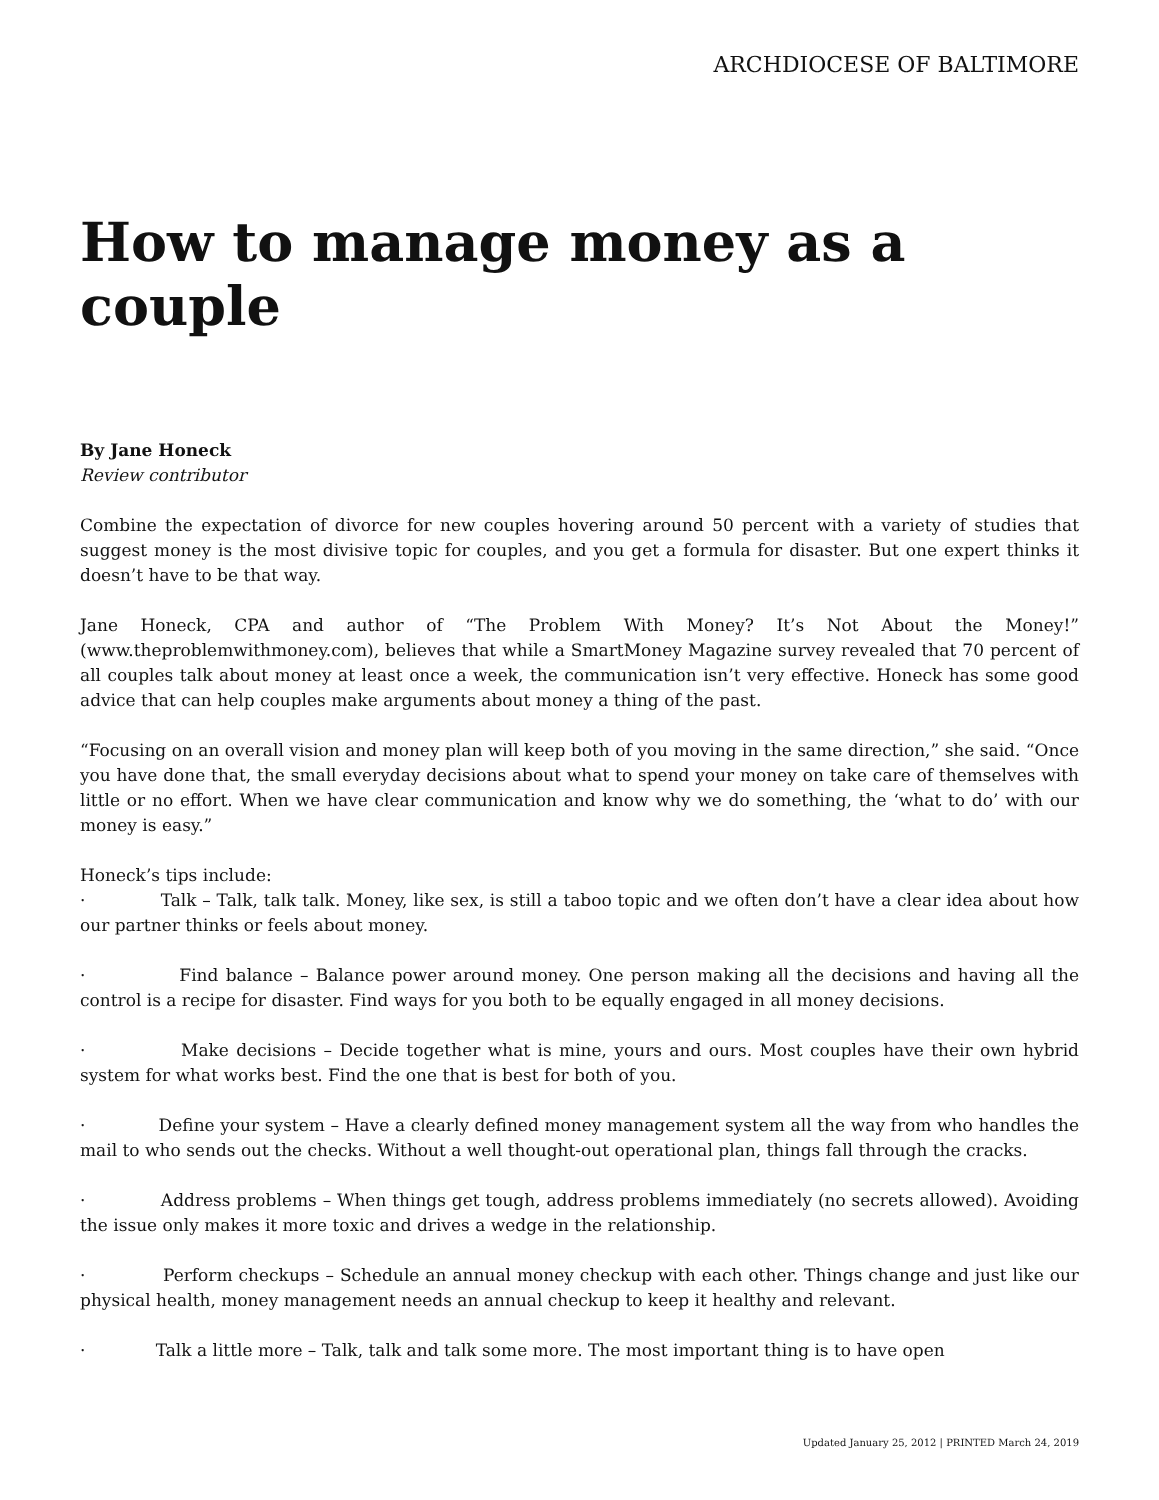ARCHDIOCESE OF BALTIMORE
How to manage money as a couple
By Jane Honeck
Review contributor
Combine the expectation of divorce for new couples hovering around 50 percent with a variety of studies that suggest money is the most divisive topic for couples, and you get a formula for disaster. But one expert thinks it doesn’t have to be that way.
Jane Honeck, CPA and author of “The Problem With Money? It’s Not About the Money!” (www.theproblemwithmoney.com), believes that while a SmartMoney Magazine survey revealed that 70 percent of all couples talk about money at least once a week, the communication isn’t very effective. Honeck has some good advice that can help couples make arguments about money a thing of the past.
“Focusing on an overall vision and money plan will keep both of you moving in the same direction,” she said. “Once you have done that, the small everyday decisions about what to spend your money on take care of themselves with little or no effort. When we have clear communication and know why we do something, the ‘what to do’ with our money is easy.”
Honeck’s tips include:
· Talk – Talk, talk talk. Money, like sex, is still a taboo topic and we often don’t have a clear idea about how our partner thinks or feels about money.
· Find balance – Balance power around money. One person making all the decisions and having all the control is a recipe for disaster. Find ways for you both to be equally engaged in all money decisions.
· Make decisions – Decide together what is mine, yours and ours. Most couples have their own hybrid system for what works best. Find the one that is best for both of you.
· Define your system – Have a clearly defined money management system all the way from who handles the mail to who sends out the checks. Without a well thought-out operational plan, things fall through the cracks.
· Address problems – When things get tough, address problems immediately (no secrets allowed). Avoiding the issue only makes it more toxic and drives a wedge in the relationship.
· Perform checkups – Schedule an annual money checkup with each other. Things change and just like our physical health, money management needs an annual checkup to keep it healthy and relevant.
· Talk a little more – Talk, talk and talk some more. The most important thing is to have open
Updated January 25, 2012 | PRINTED March 24, 2019